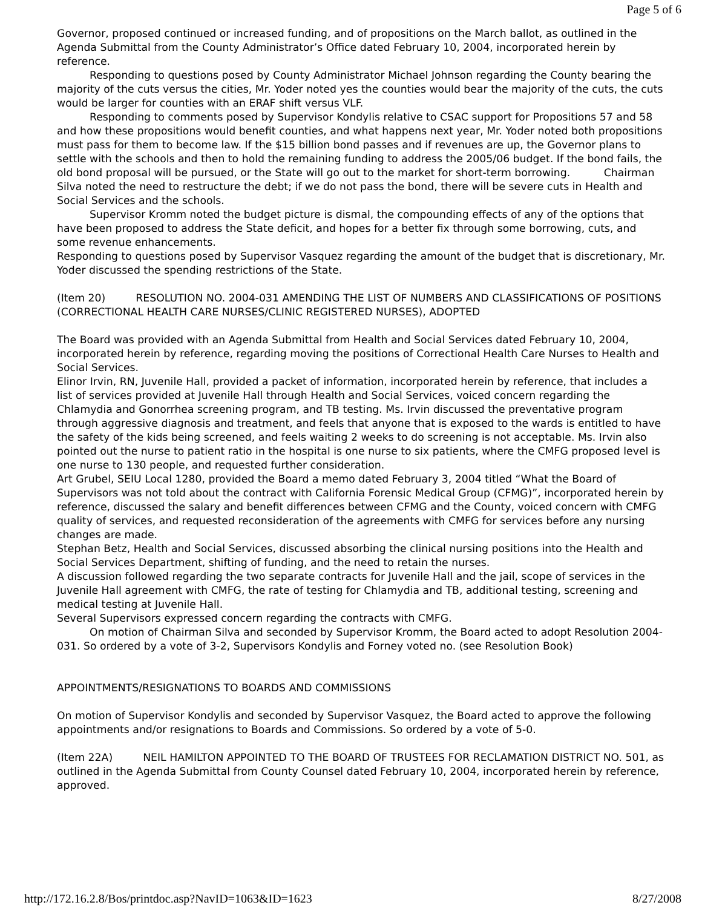Page 5 of 6
Governor, proposed continued or increased funding, and of propositions on the March ballot, as outlined in the Agenda Submittal from the County Administrator’s Office dated February 10, 2004, incorporated herein by reference.
Responding to questions posed by County Administrator Michael Johnson regarding the County bearing the majority of the cuts versus the cities, Mr. Yoder noted yes the counties would bear the majority of the cuts, the cuts would be larger for counties with an ERAF shift versus VLF.
Responding to comments posed by Supervisor Kondylis relative to CSAC support for Propositions 57 and 58 and how these propositions would benefit counties, and what happens next year, Mr. Yoder noted both propositions must pass for them to become law. If the $15 billion bond passes and if revenues are up, the Governor plans to settle with the schools and then to hold the remaining funding to address the 2005/06 budget. If the bond fails, the old bond proposal will be pursued, or the State will go out to the market for short-term borrowing. Chairman Silva noted the need to restructure the debt; if we do not pass the bond, there will be severe cuts in Health and Social Services and the schools.
Supervisor Kromm noted the budget picture is dismal, the compounding effects of any of the options that have been proposed to address the State deficit, and hopes for a better fix through some borrowing, cuts, and some revenue enhancements.
Responding to questions posed by Supervisor Vasquez regarding the amount of the budget that is discretionary, Mr. Yoder discussed the spending restrictions of the State.
(Item 20) RESOLUTION NO. 2004-031 AMENDING THE LIST OF NUMBERS AND CLASSIFICATIONS OF POSITIONS (CORRECTIONAL HEALTH CARE NURSES/CLINIC REGISTERED NURSES), ADOPTED
The Board was provided with an Agenda Submittal from Health and Social Services dated February 10, 2004, incorporated herein by reference, regarding moving the positions of Correctional Health Care Nurses to Health and Social Services.
Elinor Irvin, RN, Juvenile Hall, provided a packet of information, incorporated herein by reference, that includes a list of services provided at Juvenile Hall through Health and Social Services, voiced concern regarding the Chlamydia and Gonorrhea screening program, and TB testing. Ms. Irvin discussed the preventative program through aggressive diagnosis and treatment, and feels that anyone that is exposed to the wards is entitled to have the safety of the kids being screened, and feels waiting 2 weeks to do screening is not acceptable. Ms. Irvin also pointed out the nurse to patient ratio in the hospital is one nurse to six patients, where the CMFG proposed level is one nurse to 130 people, and requested further consideration.
Art Grubel, SEIU Local 1280, provided the Board a memo dated February 3, 2004 titled “What the Board of Supervisors was not told about the contract with California Forensic Medical Group (CFMG)”, incorporated herein by reference, discussed the salary and benefit differences between CFMG and the County, voiced concern with CMFG quality of services, and requested reconsideration of the agreements with CMFG for services before any nursing changes are made.
Stephan Betz, Health and Social Services, discussed absorbing the clinical nursing positions into the Health and Social Services Department, shifting of funding, and the need to retain the nurses.
A discussion followed regarding the two separate contracts for Juvenile Hall and the jail, scope of services in the Juvenile Hall agreement with CMFG, the rate of testing for Chlamydia and TB, additional testing, screening and medical testing at Juvenile Hall.
Several Supervisors expressed concern regarding the contracts with CMFG.
On motion of Chairman Silva and seconded by Supervisor Kromm, the Board acted to adopt Resolution 2004-031. So ordered by a vote of 3-2, Supervisors Kondylis and Forney voted no. (see Resolution Book)
APPOINTMENTS/RESIGNATIONS TO BOARDS AND COMMISSIONS
On motion of Supervisor Kondylis and seconded by Supervisor Vasquez, the Board acted to approve the following appointments and/or resignations to Boards and Commissions. So ordered by a vote of 5-0.
(Item 22A) NEIL HAMILTON APPOINTED TO THE BOARD OF TRUSTEES FOR RECLAMATION DISTRICT NO. 501, as outlined in the Agenda Submittal from County Counsel dated February 10, 2004, incorporated herein by reference, approved.
http://172.16.2.8/Bos/printdoc.asp?NavID=1063&ID=1623 8/27/2008